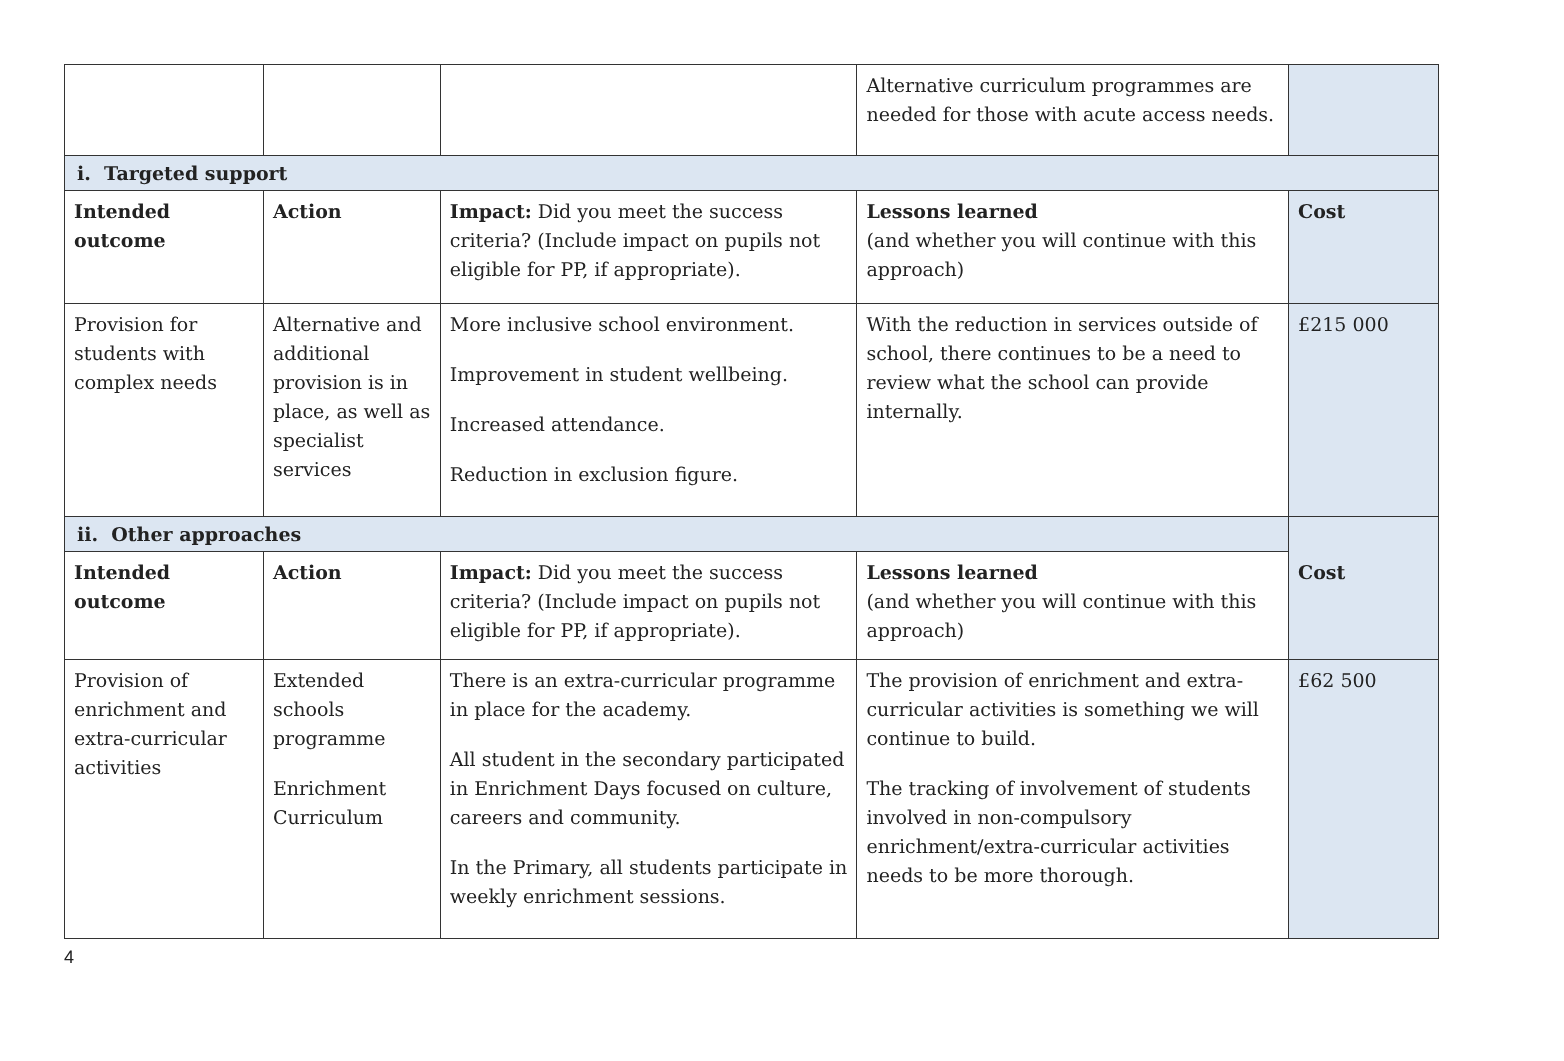| | | | Alternative curriculum programmes are needed for those with acute access needs. | |
| i. Targeted support | | | | |
| Intended outcome | Action | Impact: Did you meet the success criteria? (Include impact on pupils not eligible for PP, if appropriate). | Lessons learned (and whether you will continue with this approach) | Cost |
| Provision for students with complex needs | Alternative and additional provision is in place, as well as specialist services | More inclusive school environment. Improvement in student wellbeing. Increased attendance. Reduction in exclusion figure. | With the reduction in services outside of school, there continues to be a need to review what the school can provide internally. | £215 000 |
| ii. Other approaches | | | | |
| Intended outcome | Action | Impact: Did you meet the success criteria? (Include impact on pupils not eligible for PP, if appropriate). | Lessons learned (and whether you will continue with this approach) | Cost |
| Provision of enrichment and extra-curricular activities | Extended schools programme Enrichment Curriculum | There is an extra-curricular programme in place for the academy. All student in the secondary participated in Enrichment Days focused on culture, careers and community. In the Primary, all students participate in weekly enrichment sessions. | The provision of enrichment and extra-curricular activities is something we will continue to build. The tracking of involvement of students involved in non-compulsory enrichment/extra-curricular activities needs to be more thorough. | £62 500 |
4